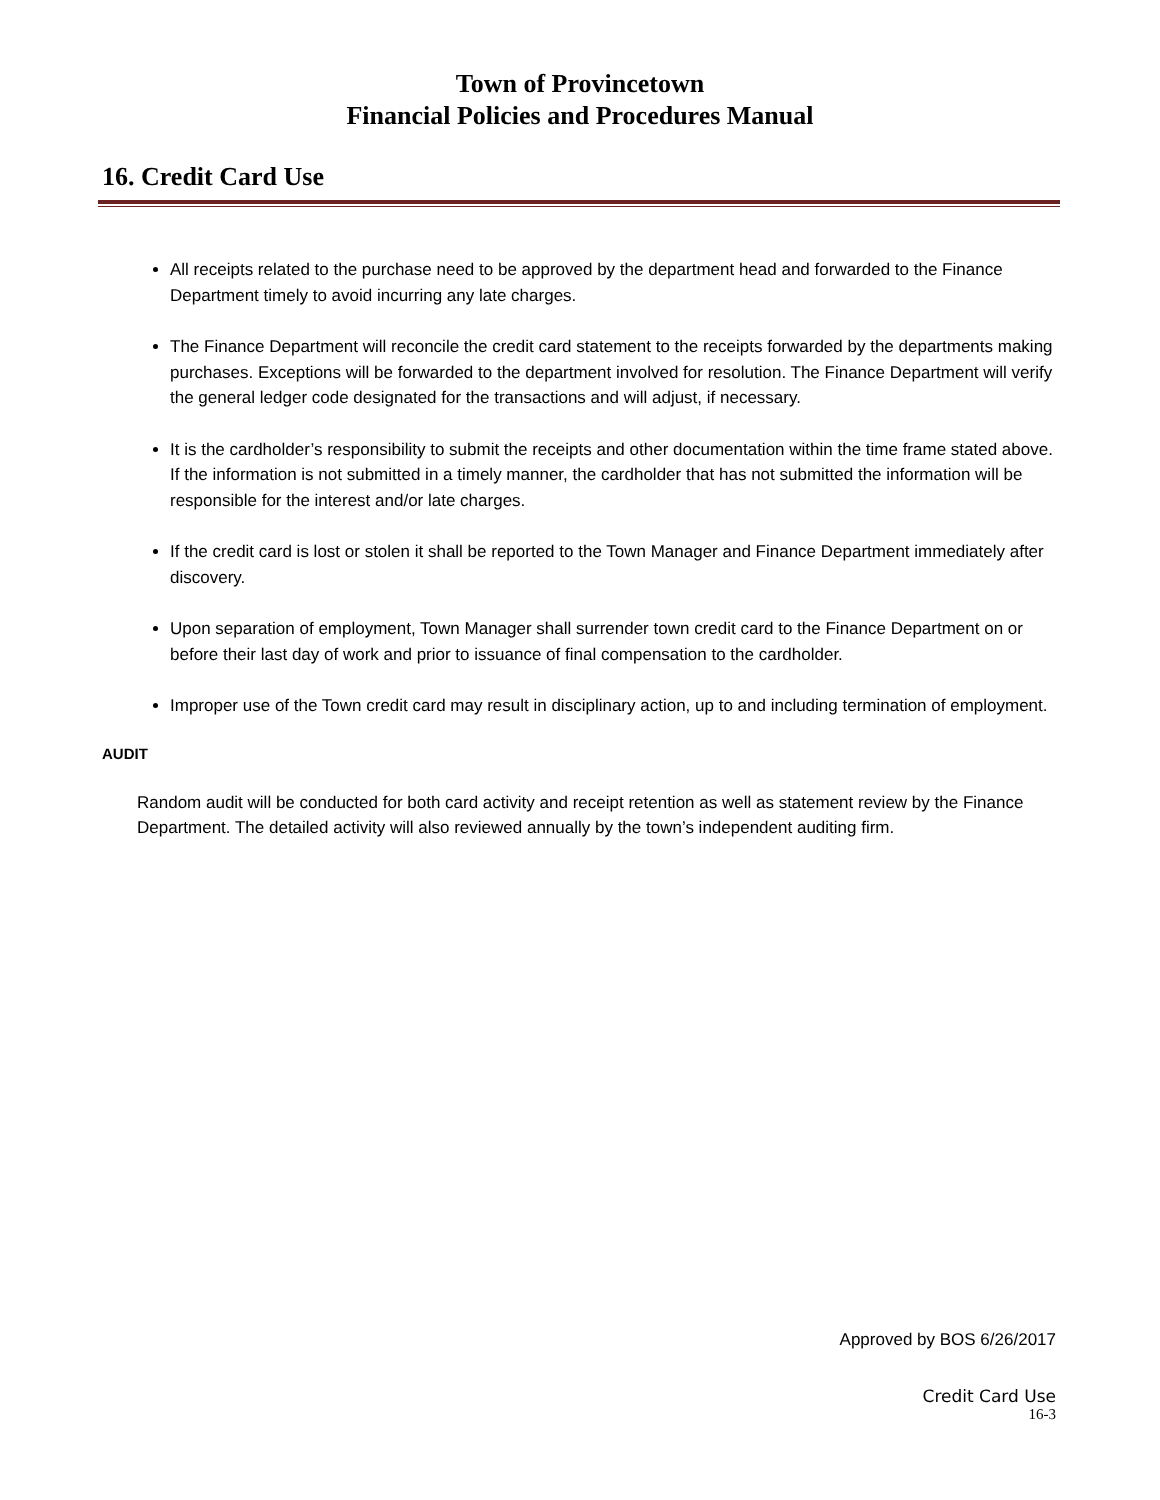Town of Provincetown
Financial Policies and Procedures Manual
16. Credit Card Use
All receipts related to the purchase need to be approved by the department head and forwarded to the Finance Department timely to avoid incurring any late charges.
The Finance Department will reconcile the credit card statement to the receipts forwarded by the departments making purchases. Exceptions will be forwarded to the department involved for resolution. The Finance Department will verify the general ledger code designated for the transactions and will adjust, if necessary.
It is the cardholder’s responsibility to submit the receipts and other documentation within the time frame stated above. If the information is not submitted in a timely manner, the cardholder that has not submitted the information will be responsible for the interest and/or late charges.
If the credit card is lost or stolen it shall be reported to the Town Manager and Finance Department immediately after discovery.
Upon separation of employment, Town Manager shall surrender town credit card to the Finance Department on or before their last day of work and prior to issuance of final compensation to the cardholder.
Improper use of the Town credit card may result in disciplinary action, up to and including termination of employment.
AUDIT
Random audit will be conducted for both card activity and receipt retention as well as statement review by the Finance Department. The detailed activity will also reviewed annually by the town’s independent auditing firm.
Approved by BOS 6/26/2017
Credit Card Use
16-3